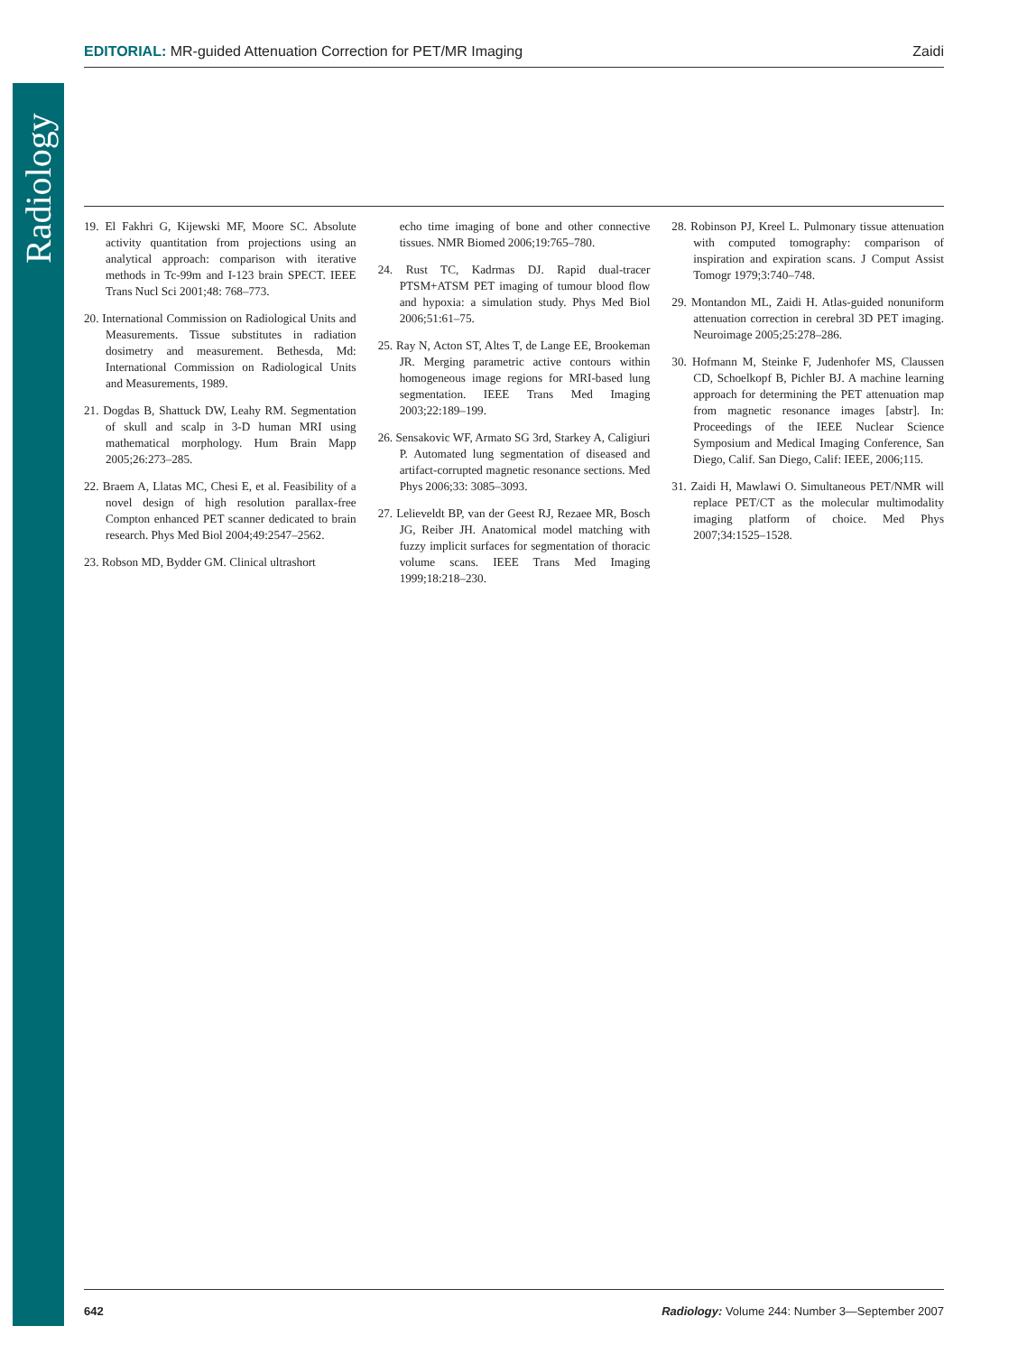Radiology
EDITORIAL: MR-guided Attenuation Correction for PET/MR Imaging Zaidi
19. El Fakhri G, Kijewski MF, Moore SC. Absolute activity quantitation from projections using an analytical approach: comparison with iterative methods in Tc-99m and I-123 brain SPECT. IEEE Trans Nucl Sci 2001;48: 768–773.
20. International Commission on Radiological Units and Measurements. Tissue substitutes in radiation dosimetry and measurement. Bethesda, Md: International Commission on Radiological Units and Measurements, 1989.
21. Dogdas B, Shattuck DW, Leahy RM. Segmentation of skull and scalp in 3-D human MRI using mathematical morphology. Hum Brain Mapp 2005;26:273–285.
22. Braem A, Llatas MC, Chesi E, et al. Feasibility of a novel design of high resolution parallax-free Compton enhanced PET scanner dedicated to brain research. Phys Med Biol 2004;49:2547–2562.
23. Robson MD, Bydder GM. Clinical ultrashort
echo time imaging of bone and other connective tissues. NMR Biomed 2006;19:765–780.
24. Rust TC, Kadrmas DJ. Rapid dual-tracer PTSM+ATSM PET imaging of tumour blood flow and hypoxia: a simulation study. Phys Med Biol 2006;51:61–75.
25. Ray N, Acton ST, Altes T, de Lange EE, Brookeman JR. Merging parametric active contours within homogeneous image regions for MRI-based lung segmentation. IEEE Trans Med Imaging 2003;22:189–199.
26. Sensakovic WF, Armato SG 3rd, Starkey A, Caligiuri P. Automated lung segmentation of diseased and artifact-corrupted magnetic resonance sections. Med Phys 2006;33: 3085–3093.
27. Lelieveldt BP, van der Geest RJ, Rezaee MR, Bosch JG, Reiber JH. Anatomical model matching with fuzzy implicit surfaces for segmentation of thoracic volume scans. IEEE Trans Med Imaging 1999;18:218–230.
28. Robinson PJ, Kreel L. Pulmonary tissue attenuation with computed tomography: comparison of inspiration and expiration scans. J Comput Assist Tomogr 1979;3:740–748.
29. Montandon ML, Zaidi H. Atlas-guided nonuniform attenuation correction in cerebral 3D PET imaging. Neuroimage 2005;25:278–286.
30. Hofmann M, Steinke F, Judenhofer MS, Claussen CD, Schoelkopf B, Pichler BJ. A machine learning approach for determining the PET attenuation map from magnetic resonance images [abstr]. In: Proceedings of the IEEE Nuclear Science Symposium and Medical Imaging Conference, San Diego, Calif. San Diego, Calif: IEEE, 2006;115.
31. Zaidi H, Mawlawi O. Simultaneous PET/NMR will replace PET/CT as the molecular multimodality imaging platform of choice. Med Phys 2007;34:1525–1528.
642 Radiology: Volume 244: Number 3—September 2007